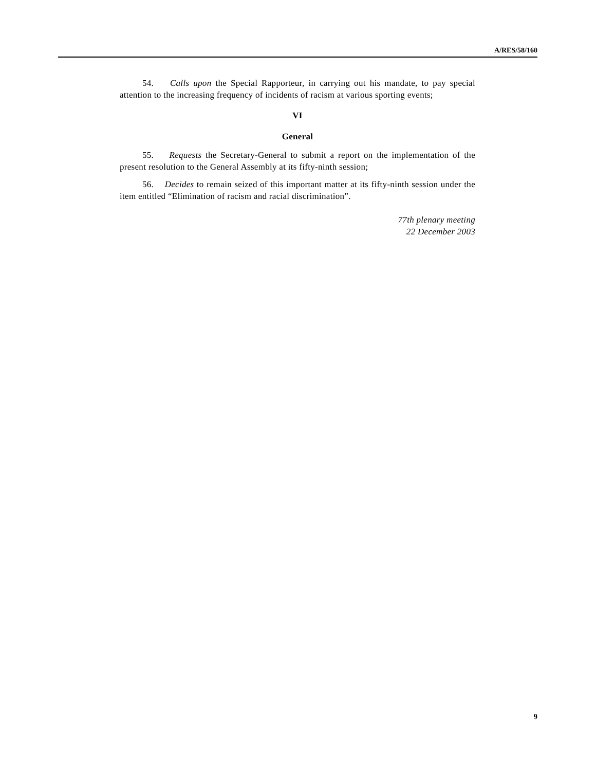A/RES/58/160
54. Calls upon the Special Rapporteur, in carrying out his mandate, to pay special attention to the increasing frequency of incidents of racism at various sporting events;
VI
General
55. Requests the Secretary-General to submit a report on the implementation of the present resolution to the General Assembly at its fifty-ninth session;
56. Decides to remain seized of this important matter at its fifty-ninth session under the item entitled “Elimination of racism and racial discrimination”.
77th plenary meeting
22 December 2003
9